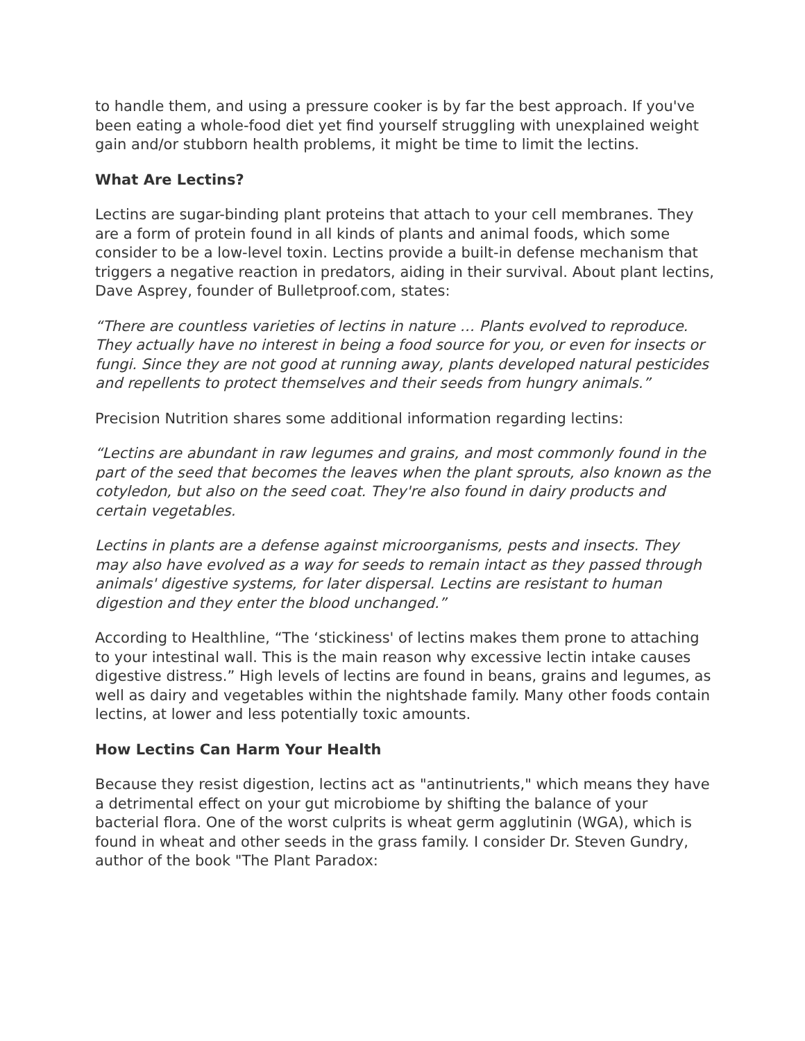to handle them, and using a pressure cooker is by far the best approach. If you've been eating a whole-food diet yet find yourself struggling with unexplained weight gain and/or stubborn health problems, it might be time to limit the lectins.
What Are Lectins?
Lectins are sugar-binding plant proteins that attach to your cell membranes. They are a form of protein found in all kinds of plants and animal foods, which some consider to be a low-level toxin. Lectins provide a built-in defense mechanism that triggers a negative reaction in predators, aiding in their survival. About plant lectins, Dave Asprey, founder of Bulletproof.com, states:
“There are countless varieties of lectins in nature … Plants evolved to reproduce. They actually have no interest in being a food source for you, or even for insects or fungi. Since they are not good at running away, plants developed natural pesticides and repellents to protect themselves and their seeds from hungry animals.”
Precision Nutrition shares some additional information regarding lectins:
“Lectins are abundant in raw legumes and grains, and most commonly found in the part of the seed that becomes the leaves when the plant sprouts, also known as the cotyledon, but also on the seed coat. They're also found in dairy products and certain vegetables.
Lectins in plants are a defense against microorganisms, pests and insects. They may also have evolved as a way for seeds to remain intact as they passed through animals' digestive systems, for later dispersal. Lectins are resistant to human digestion and they enter the blood unchanged.”
According to Healthline, “The ‘stickiness' of lectins makes them prone to attaching to your intestinal wall. This is the main reason why excessive lectin intake causes digestive distress.” High levels of lectins are found in beans, grains and legumes, as well as dairy and vegetables within the nightshade family. Many other foods contain lectins, at lower and less potentially toxic amounts.
How Lectins Can Harm Your Health
Because they resist digestion, lectins act as "antinutrients," which means they have a detrimental effect on your gut microbiome by shifting the balance of your bacterial flora. One of the worst culprits is wheat germ agglutinin (WGA), which is found in wheat and other seeds in the grass family. I consider Dr. Steven Gundry, author of the book "The Plant Paradox: